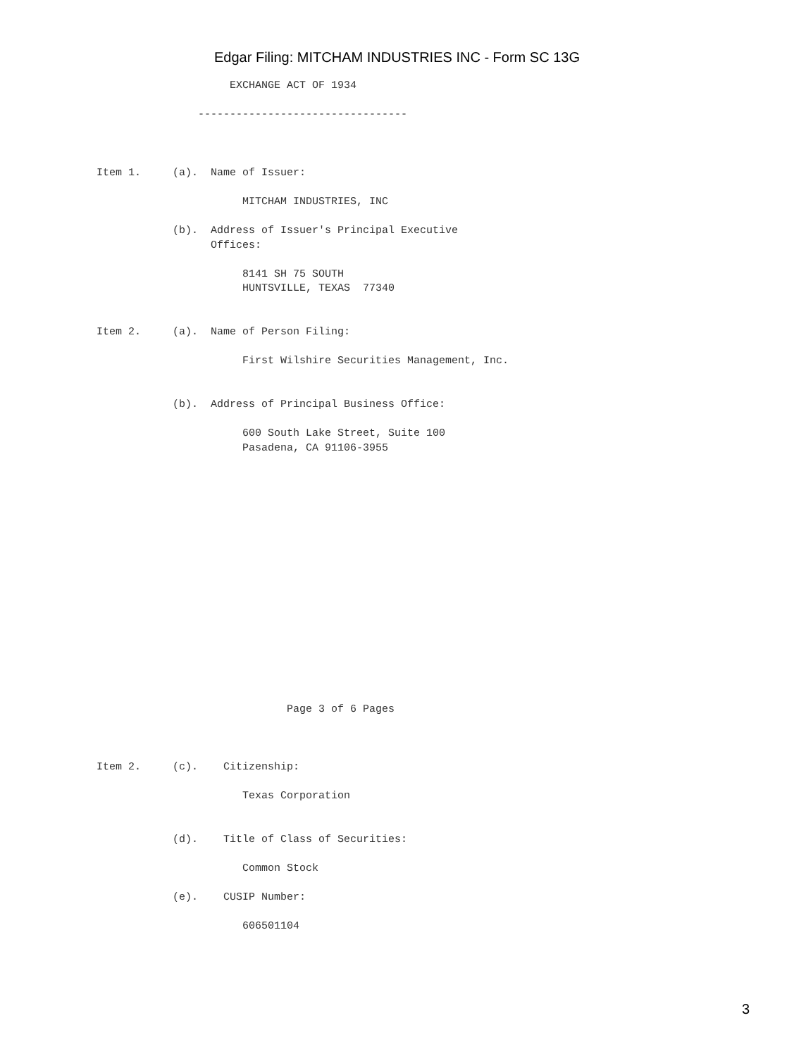Edgar Filing: MITCHAM INDUSTRIES INC - Form SC 13G
                     EXCHANGE ACT OF 1934

                ---------------------------------



Item 1.     (a).  Name of Issuer:

                       MITCHAM INDUSTRIES, INC

            (b).  Address of Issuer's Principal Executive
                  Offices:

                       8141 SH 75 SOUTH
                       HUNTSVILLE, TEXAS  77340


Item 2.     (a).  Name of Person Filing:

                       First Wilshire Securities Management, Inc.


            (b).  Address of Principal Business Office:

                       600 South Lake Street, Suite 100
                       Pasadena, CA 91106-3955

















                              Page 3 of 6 Pages



Item 2.     (c).    Citizenship:

                       Texas Corporation


            (d).    Title of Class of Securities:

                       Common Stock

            (e).    CUSIP Number:

                       606501104
3